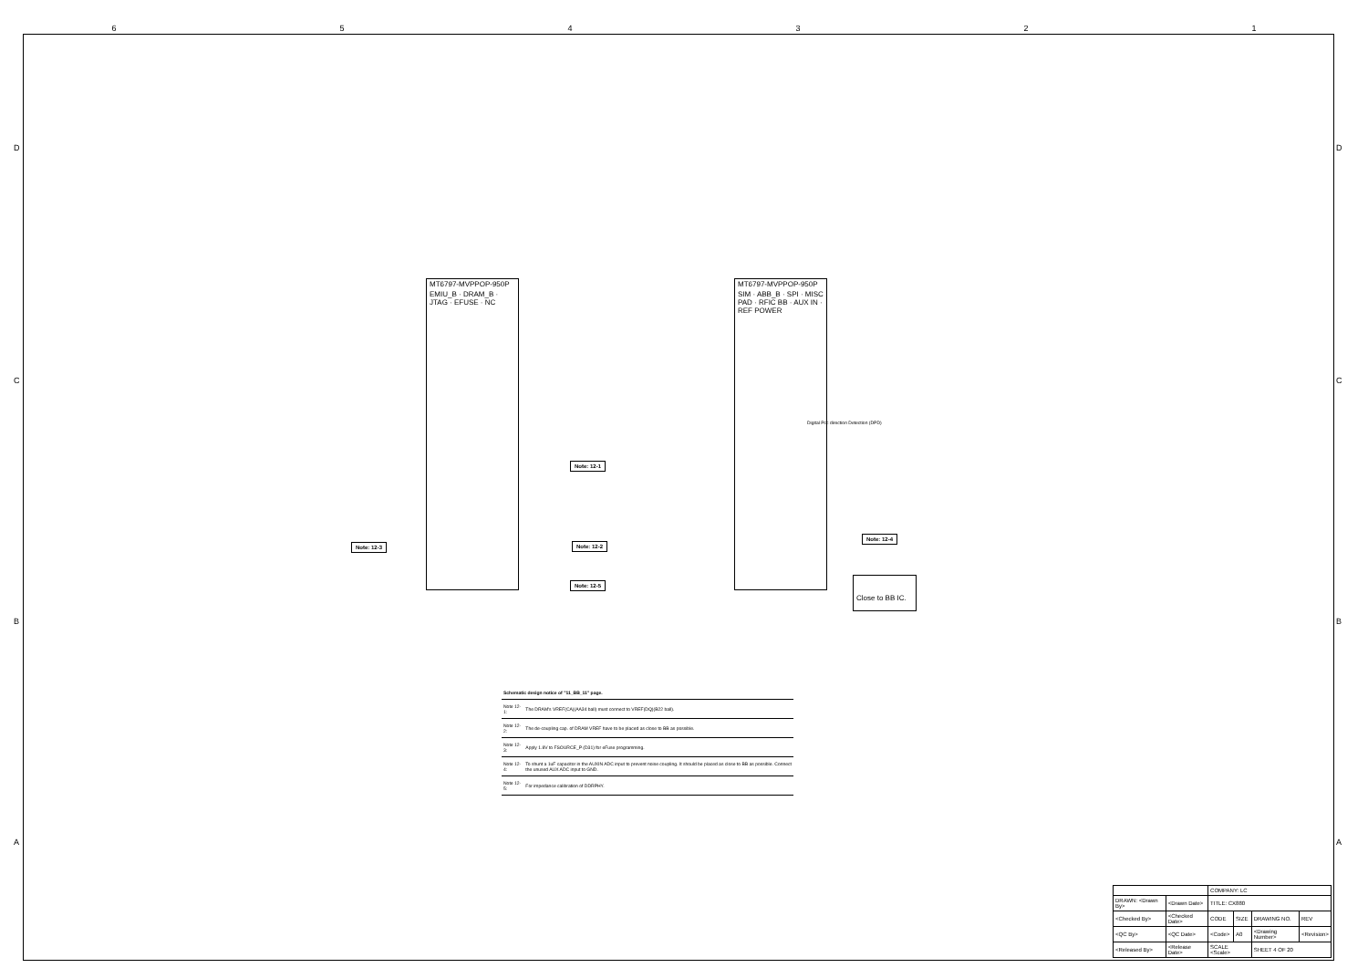6 5 4 3 2 1
D D
C C
B B
A A
MT6797-MVPPOP-950P
EMIU_B · DRAM_B · JTAG · EFUSE · NC
MT6797-MVPPOP-950P
SIM · ABB_B · SPI · MISC PAD · RFIC BB · AUX IN · REF POWER
Close to BB IC.
Digital Pcc direction Detection (DPD)
Note: 12-1
Note: 12-2
Note: 12-3
Note: 12-4
Note: 12-5
| Schematic design notice of "11_BB_11" page. | |
| --- | --- |
| Note 12-1: | The DRAM's VREF(CA)(AA34 ball) must connect to VREF(DQ)(B22 ball). |
| Note 12-2: | The de-coupling cap. of DRAM VREF have to be placed as close to BB as possible. |
| Note 12-3: | Apply 1.8V to FSOURCE_P (D31) for eFuse programming. |
| Note 12-4: | To shunt a 1uF capacitor in the AUXIN ADC input to prevent noise coupling. It should be placed as close to BB as possible. Connect the unused AUX ADC input to GND. |
| Note 12-5: | For impedance calibration of DDRPHY. |
| | | COMPANY: LC | | | |
| DRAWN: <Drawn By> | <Drawn Date> | TITLE: CX880 | | | |
| <Checked By> | <Checked Date> | CODE | SIZE | DRAWING NO. | REV |
| <QC By> | <QC Date> | <Code> | A0 | <Drawing Number> | <Revision> |
| <Released By> | <Release Date> | SCALE <Scale> | | SHEET 4 OF 20 | |